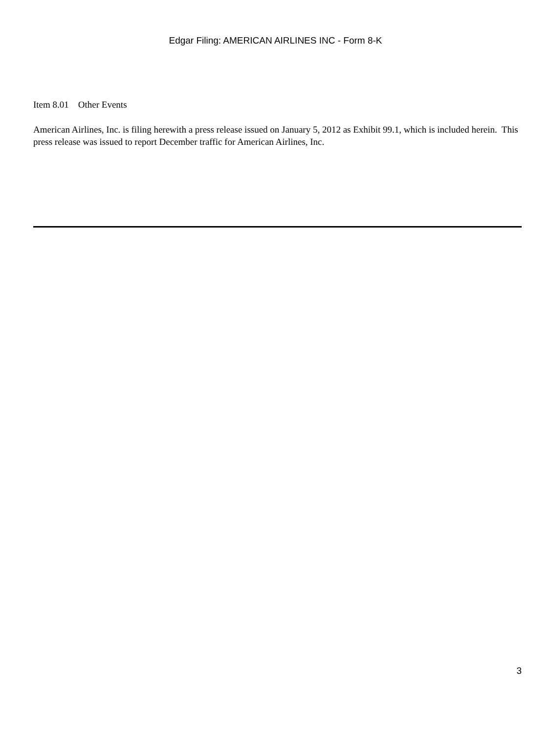Edgar Filing: AMERICAN AIRLINES INC - Form 8-K
Item 8.01 Other Events
American Airlines, Inc. is filing herewith a press release issued on January 5, 2012 as Exhibit 99.1, which is included herein. This press release was issued to report December traffic for American Airlines, Inc.
3